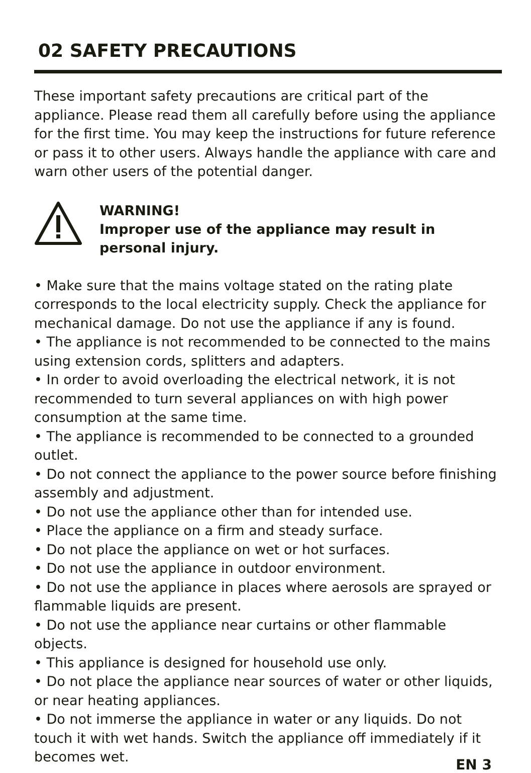02 SAFETY PRECAUTIONS
These important safety precautions are critical part of the appliance. Please read them all carefully before using the appliance for the first time. You may keep the instructions for future reference or pass it to other users. Always handle the appliance with care and warn other users of the potential danger.
WARNING!
Improper use of the appliance may result in personal injury.
• Make sure that the mains voltage stated on the rating plate corresponds to the local electricity supply. Check the appliance for mechanical damage. Do not use the appliance if any is found.
• The appliance is not recommended to be connected to the mains using extension cords, splitters and adapters.
• In order to avoid overloading the electrical network, it is not recommended to turn several appliances on with high power consumption at the same time.
• The appliance is recommended to be connected to a grounded outlet.
• Do not connect the appliance to the power source before finishing assembly and adjustment.
• Do not use the appliance other than for intended use.
• Place the appliance on a firm and steady surface.
• Do not place the appliance on wet or hot surfaces.
• Do not use the appliance in outdoor environment.
• Do not use the appliance in places where aerosols are sprayed or flammable liquids are present.
• Do not use the appliance near curtains or other flammable objects.
• This appliance is designed for household use only.
• Do not place the appliance near sources of water or other liquids, or near heating appliances.
• Do not immerse the appliance in water or any liquids. Do not touch it with wet hands. Switch the appliance off immediately if it becomes wet.
EN 3